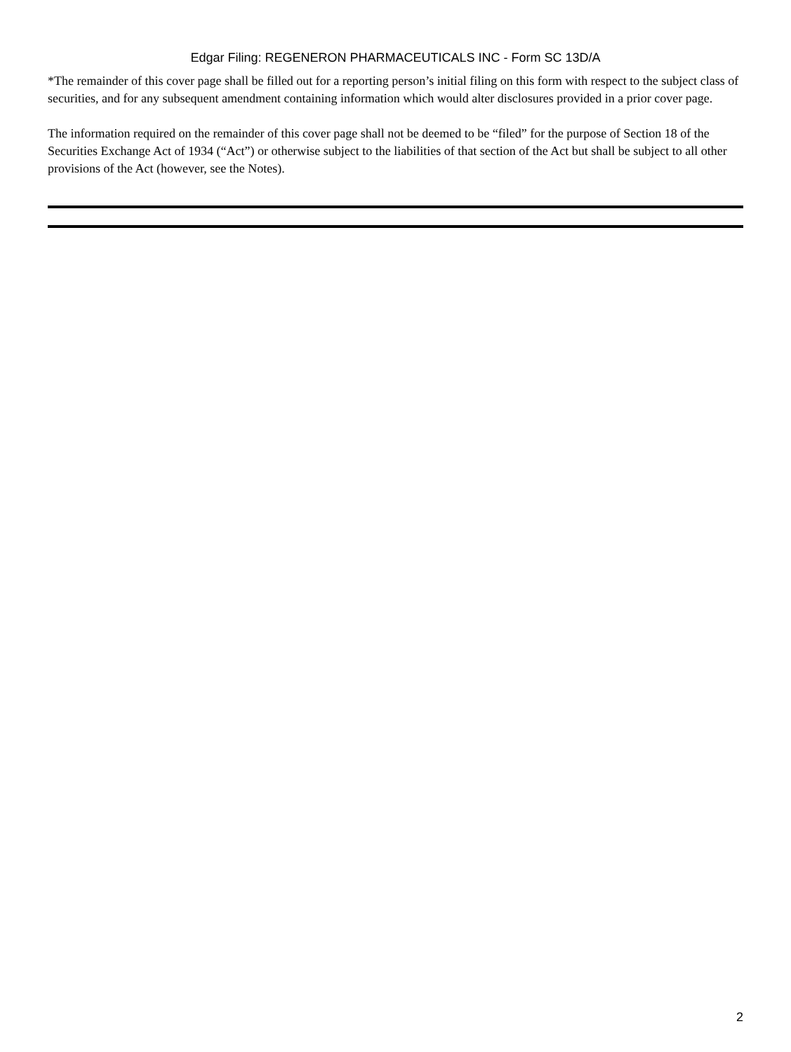Edgar Filing: REGENERON PHARMACEUTICALS INC - Form SC 13D/A
*The remainder of this cover page shall be filled out for a reporting person’s initial filing on this form with respect to the subject class of securities, and for any subsequent amendment containing information which would alter disclosures provided in a prior cover page.
The information required on the remainder of this cover page shall not be deemed to be “filed” for the purpose of Section 18 of the Securities Exchange Act of 1934 (“Act”) or otherwise subject to the liabilities of that section of the Act but shall be subject to all other provisions of the Act (however, see the Notes).
2